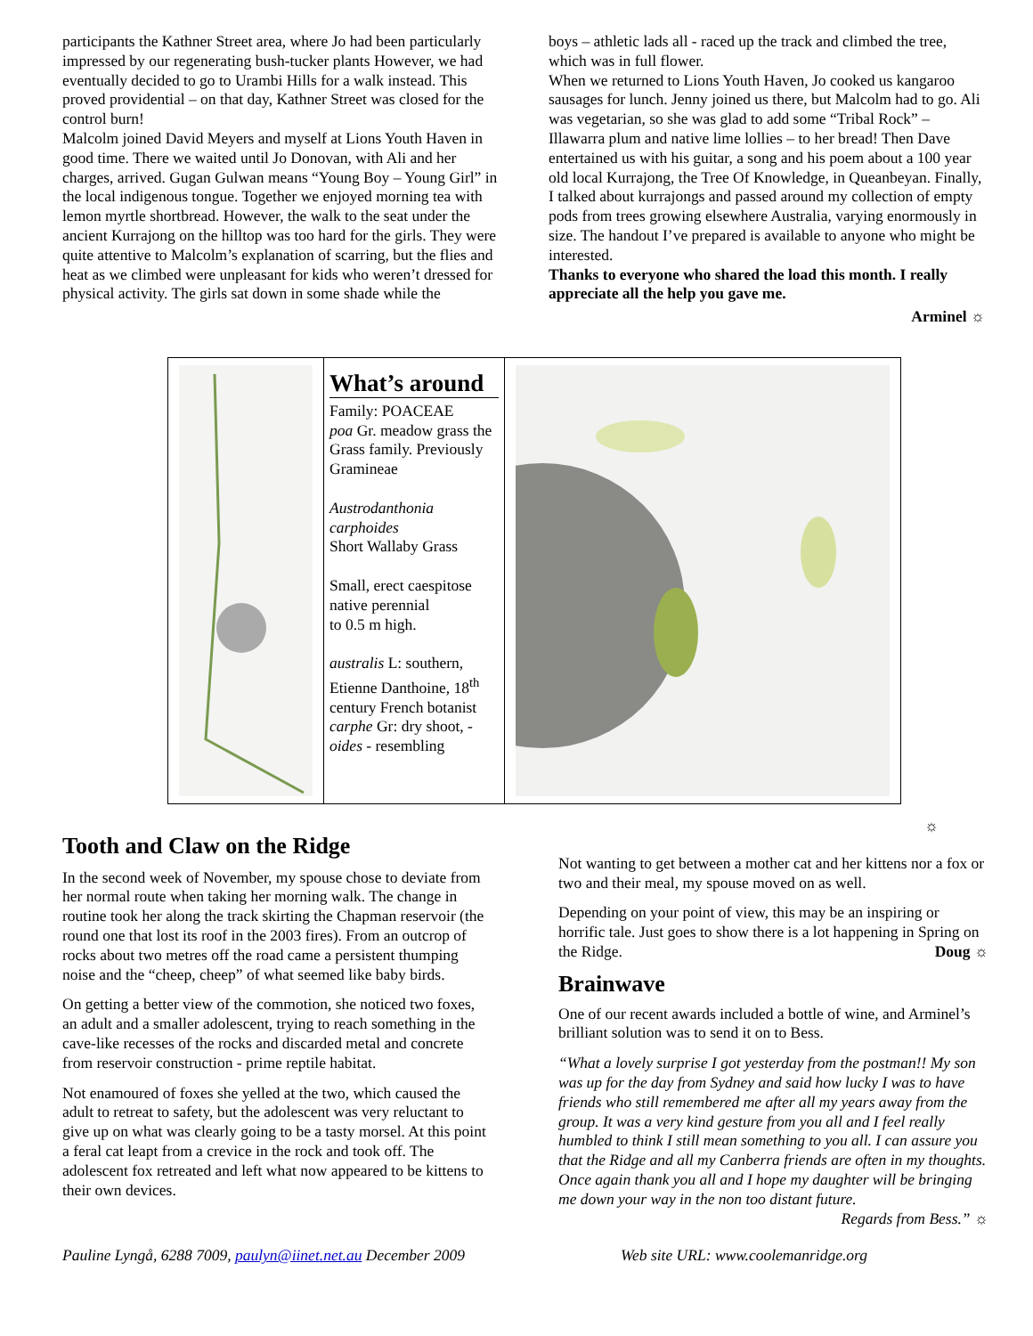participants the Kathner Street area, where Jo had been particularly impressed by our regenerating bush-tucker plants However, we had eventually decided to go to Urambi Hills for a walk instead. This proved providential – on that day, Kathner Street was closed for the control burn!
Malcolm joined David Meyers and myself at Lions Youth Haven in good time. There we waited until Jo Donovan, with Ali and her charges, arrived. Gugan Gulwan means “Young Boy – Young Girl” in the local indigenous tongue. Together we enjoyed morning tea with lemon myrtle shortbread. However, the walk to the seat under the ancient Kurrajong on the hilltop was too hard for the girls. They were quite attentive to Malcolm’s explanation of scarring, but the flies and heat as we climbed were unpleasant for kids who weren’t dressed for physical activity. The girls sat down in some shade while the
boys – athletic lads all - raced up the track and climbed the tree, which was in full flower.
When we returned to Lions Youth Haven, Jo cooked us kangaroo sausages for lunch. Jenny joined us there, but Malcolm had to go. Ali was vegetarian, so she was glad to add some “Tribal Rock” – Illawarra plum and native lime lollies – to her bread! Then Dave entertained us with his guitar, a song and his poem about a 100 year old local Kurrajong, the Tree Of Knowledge, in Queanbeyan. Finally, I talked about kurrajongs and passed around my collection of empty pods from trees growing elsewhere Australia, varying enormously in size. The handout I’ve prepared is available to anyone who might be interested.
Thanks to everyone who shared the load this month. I really appreciate all the help you gave me.
Arminel ☼
What’s around
Family: POACEAE
poa Gr. meadow grass the Grass family. Previously Gramineae
Austrodanthonia carphoides
Short Wallaby Grass
Small, erect caespitose native perennial
to 0.5 m high.
australis L: southern, Etienne Danthoine, 18<sup>th</sup> century French botanist
carphe Gr: dry shoot, -oides - resembling
☼
Tooth and Claw on the Ridge
In the second week of November, my spouse chose to deviate from her normal route when taking her morning walk. The change in routine took her along the track skirting the Chapman reservoir (the round one that lost its roof in the 2003 fires). From an outcrop of rocks about two metres off the road came a persistent thumping noise and the “cheep, cheep” of what seemed like baby birds.
On getting a better view of the commotion, she noticed two foxes, an adult and a smaller adolescent, trying to reach something in the cave-like recesses of the rocks and discarded metal and concrete from reservoir construction - prime reptile habitat.
Not enamoured of foxes she yelled at the two, which caused the adult to retreat to safety, but the adolescent was very reluctant to give up on what was clearly going to be a tasty morsel. At this point a feral cat leapt from a crevice in the rock and took off. The adolescent fox retreated and left what now appeared to be kittens to their own devices.
Not wanting to get between a mother cat and her kittens nor a fox or two and their meal, my spouse moved on as well.
Depending on your point of view, this may be an inspiring or horrific tale. Just goes to show there is a lot happening in Spring on the Ridge. Doug ☼
Brainwave
One of our recent awards included a bottle of wine, and Arminel’s brilliant solution was to send it on to Bess.
“What a lovely surprise I got yesterday from the postman!! My son was up for the day from Sydney and said how lucky I was to have friends who still remembered me after all my years away from the group. It was a very kind gesture from you all and I feel really humbled to think I still mean something to you all. I can assure you that the Ridge and all my Canberra friends are often in my thoughts. Once again thank you all and I hope my daughter will be bringing me down your way in the non too distant future. Regards from Bess.” ☼
Pauline Lyngå, 6288 7009, paulyn@iinet.net.au December 2009 Web site URL: www.coolemanridge.org